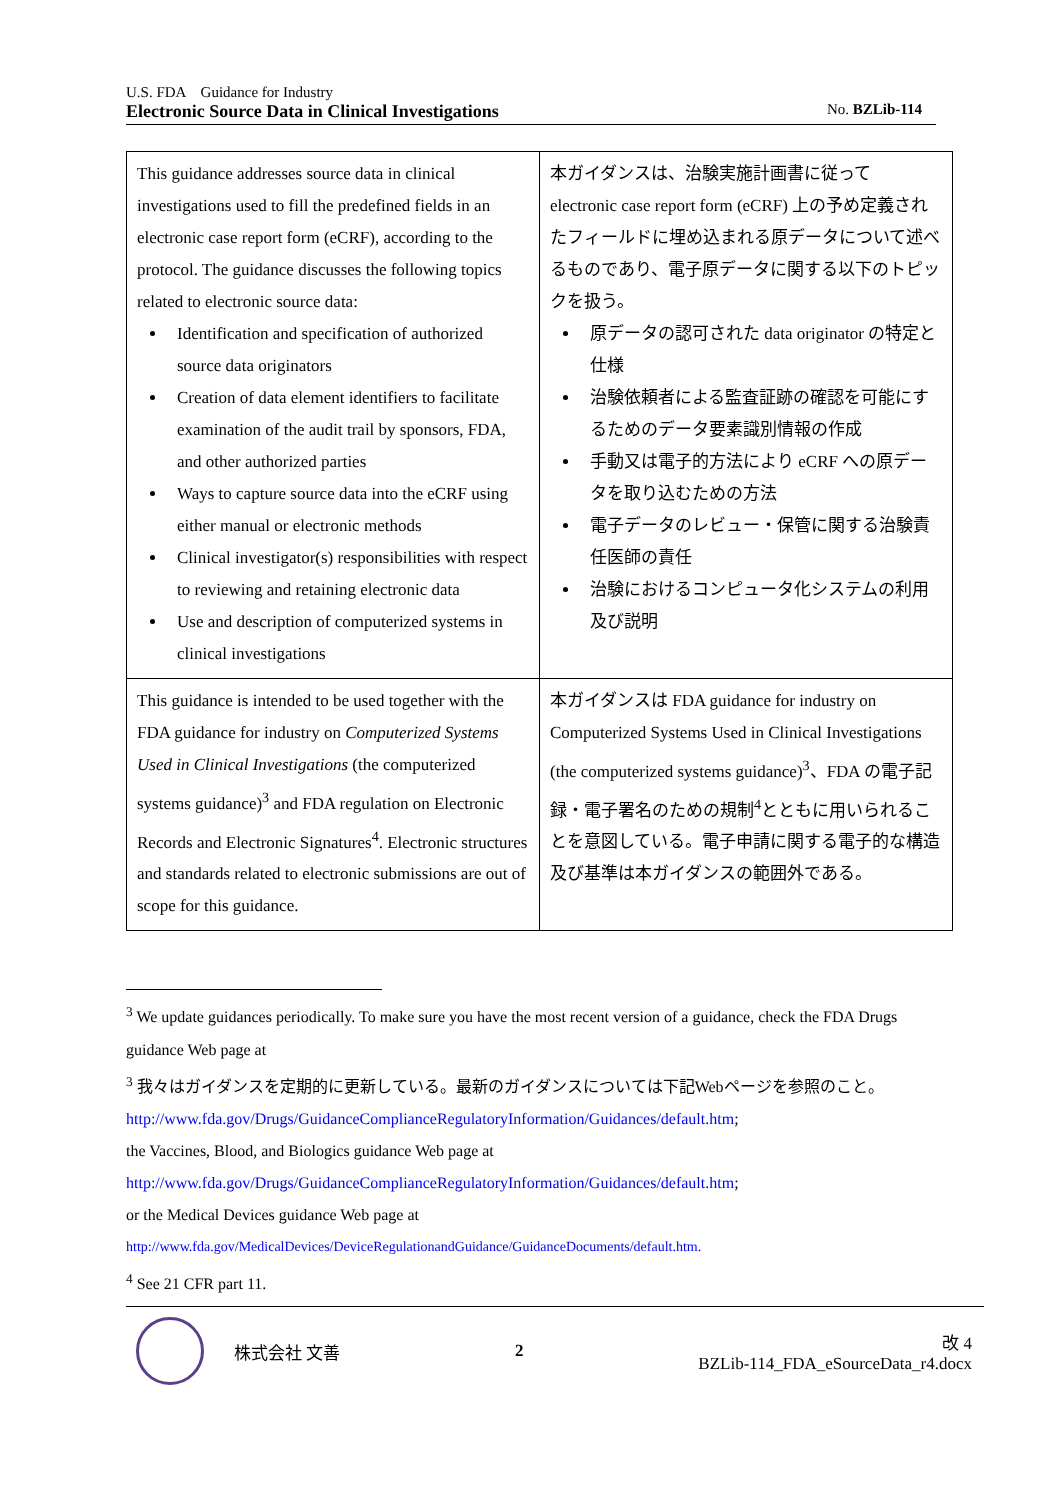U.S. FDA　Guidance for Industry
Electronic Source Data in Clinical Investigations No. BZLib-114
| This guidance addresses source data in clinical investigations used to fill the predefined fields in an electronic case report form (eCRF), according to the protocol. The guidance discusses the following topics related to electronic source data: Identification and specification of authorized source data originators Creation of data element identifiers to facilitate examination of the audit trail by sponsors, FDA, and other authorized parties Ways to capture source data into the eCRF using either manual or electronic methods Clinical investigator(s) responsibilities with respect to reviewing and retaining electronic data Use and description of computerized systems in clinical investigations | 本ガイダンスは、治験実施計画書に従って electronic case report form (eCRF) 上の予め定義されたフィールドに埋め込まれる原データについて述べるものであり、電子原データに関する以下のトピックを扱う。 原データの認可された data originator の特定と仕様 治験依頼者による監査証跡の確認を可能にするためのデータ要素識別情報の作成 手動又は電子的方法により eCRF への原データを取り込むための方法 電子データのレビュー・保管に関する治験責任医師の責任 治験におけるコンピュータ化システムの利用及び説明 |
| This guidance is intended to be used together with the FDA guidance for industry on Computerized Systems Used in Clinical Investigations (the computerized systems guidance)<sup>3</sup> and FDA regulation on Electronic Records and Electronic Signatures<sup>4</sup>. Electronic structures and standards related to electronic submissions are out of scope for this guidance. | 本ガイダンスは FDA guidance for industry on Computerized Systems Used in Clinical Investigations (the computerized systems guidance)<sup>3</sup>、FDA の電子記録・電子署名のための規制<sup>4</sup>とともに用いられることを意図している。電子申請に関する電子的な構造及び基準は本ガイダンスの範囲外である。 |
<sup>3</sup> We update guidances periodically. To make sure you have the most recent version of a guidance, check the FDA Drugs guidance Web page at
<sup>3</sup> 我々はガイダンスを定期的に更新している。最新のガイダンスについては下記Webページを参照のこと。
http://www.fda.gov/Drugs/GuidanceComplianceRegulatoryInformation/Guidances/default.htm;
the Vaccines, Blood, and Biologics guidance Web page at
http://www.fda.gov/Drugs/GuidanceComplianceRegulatoryInformation/Guidances/default.htm;
or the Medical Devices guidance Web page at
http://www.fda.gov/MedicalDevices/DeviceRegulationandGuidance/GuidanceDocuments/default.htm.
<sup>4</sup> See 21 CFR part 11.
株式会社 文善 2
改 4
BZLib-114_FDA_eSourceData_r4.docx